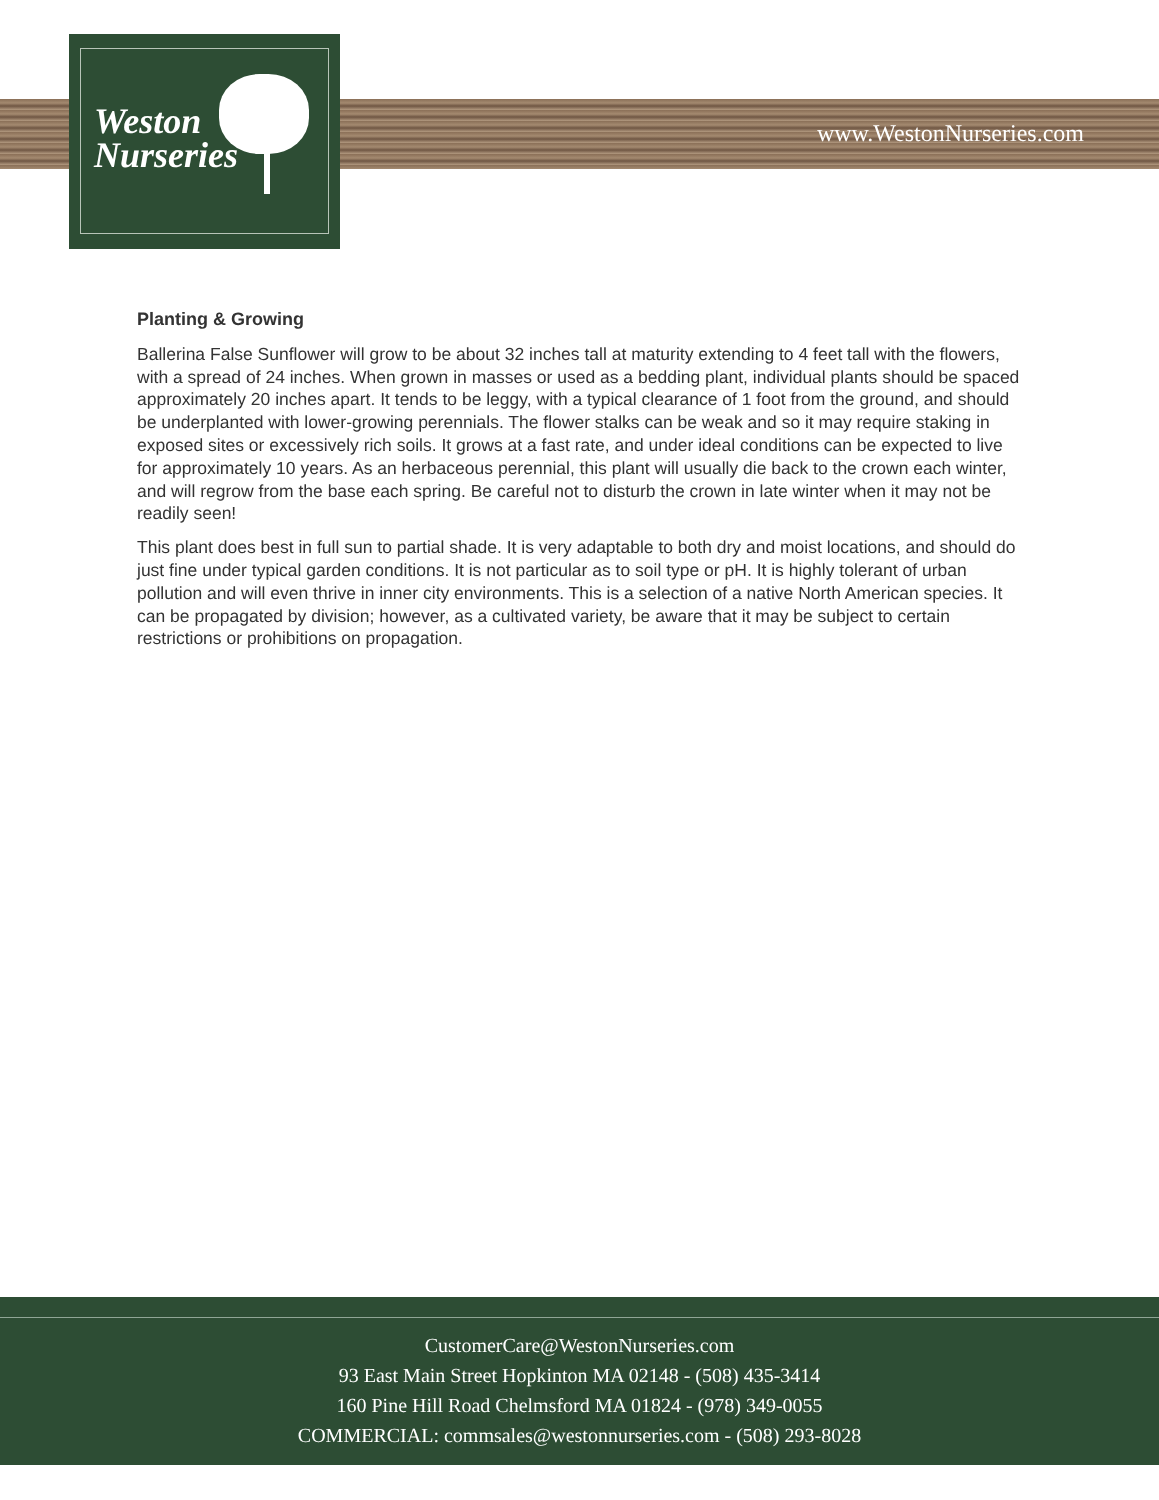Weston
Nurseries
www.WestonNurseries.com
Planting & Growing
Ballerina False Sunflower will grow to be about 32 inches tall at maturity extending to 4 feet tall with the flowers, with a spread of 24 inches. When grown in masses or used as a bedding plant, individual plants should be spaced approximately 20 inches apart. It tends to be leggy, with a typical clearance of 1 foot from the ground, and should be underplanted with lower-growing perennials. The flower stalks can be weak and so it may require staking in exposed sites or excessively rich soils. It grows at a fast rate, and under ideal conditions can be expected to live for approximately 10 years. As an herbaceous perennial, this plant will usually die back to the crown each winter, and will regrow from the base each spring. Be careful not to disturb the crown in late winter when it may not be readily seen!
This plant does best in full sun to partial shade. It is very adaptable to both dry and moist locations, and should do just fine under typical garden conditions. It is not particular as to soil type or pH. It is highly tolerant of urban pollution and will even thrive in inner city environments. This is a selection of a native North American species. It can be propagated by division; however, as a cultivated variety, be aware that it may be subject to certain restrictions or prohibitions on propagation.
CustomerCare@WestonNurseries.com
93 East Main Street Hopkinton MA 02148 - (508) 435-3414
160 Pine Hill Road Chelmsford MA 01824 - (978) 349-0055
COMMERCIAL: commsales@westonnurseries.com - (508) 293-8028